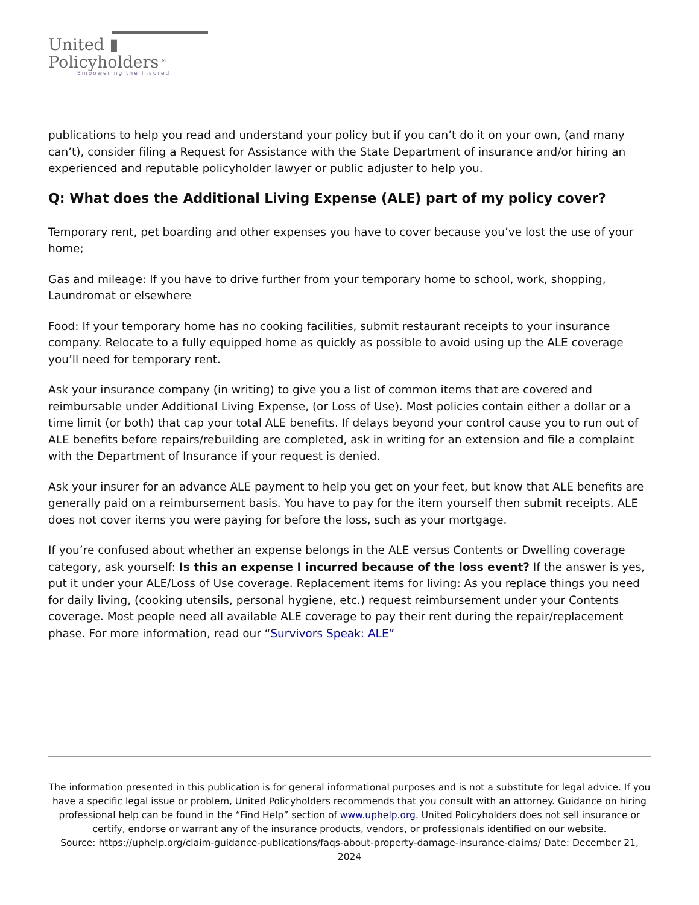United ▮
Policyholders<sup>TM</sup>
Empowering the Insured
publications to help you read and understand your policy but if you can’t do it on your own, (and many can’t), consider filing a Request for Assistance with the State Department of insurance and/or hiring an experienced and reputable policyholder lawyer or public adjuster to help you.
Q: What does the Additional Living Expense (ALE) part of my policy cover?
Temporary rent, pet boarding and other expenses you have to cover because you’ve lost the use of your home;
Gas and mileage: If you have to drive further from your temporary home to school, work, shopping, Laundromat or elsewhere
Food: If your temporary home has no cooking facilities, submit restaurant receipts to your insurance company. Relocate to a fully equipped home as quickly as possible to avoid using up the ALE coverage you’ll need for temporary rent.
Ask your insurance company (in writing) to give you a list of common items that are covered and reimbursable under Additional Living Expense, (or Loss of Use). Most policies contain either a dollar or a time limit (or both) that cap your total ALE benefits. If delays beyond your control cause you to run out of ALE benefits before repairs/rebuilding are completed, ask in writing for an extension and file a complaint with the Department of Insurance if your request is denied.
Ask your insurer for an advance ALE payment to help you get on your feet, but know that ALE benefits are generally paid on a reimbursement basis. You have to pay for the item yourself then submit receipts. ALE does not cover items you were paying for before the loss, such as your mortgage.
If you’re confused about whether an expense belongs in the ALE versus Contents or Dwelling coverage category, ask yourself: Is this an expense I incurred because of the loss event? If the answer is yes, put it under your ALE/Loss of Use coverage. Replacement items for living: As you replace things you need for daily living, (cooking utensils, personal hygiene, etc.) request reimbursement under your Contents coverage. Most people need all available ALE coverage to pay their rent during the repair/replacement phase. For more information, read our “Survivors Speak: ALE”
The information presented in this publication is for general informational purposes and is not a substitute for legal advice. If you have a specific legal issue or problem, United Policyholders recommends that you consult with an attorney. Guidance on hiring professional help can be found in the “Find Help” section of www.uphelp.org. United Policyholders does not sell insurance or certify, endorse or warrant any of the insurance products, vendors, or professionals identified on our website.
Source: https://uphelp.org/claim-guidance-publications/faqs-about-property-damage-insurance-claims/ Date: December 21, 2024